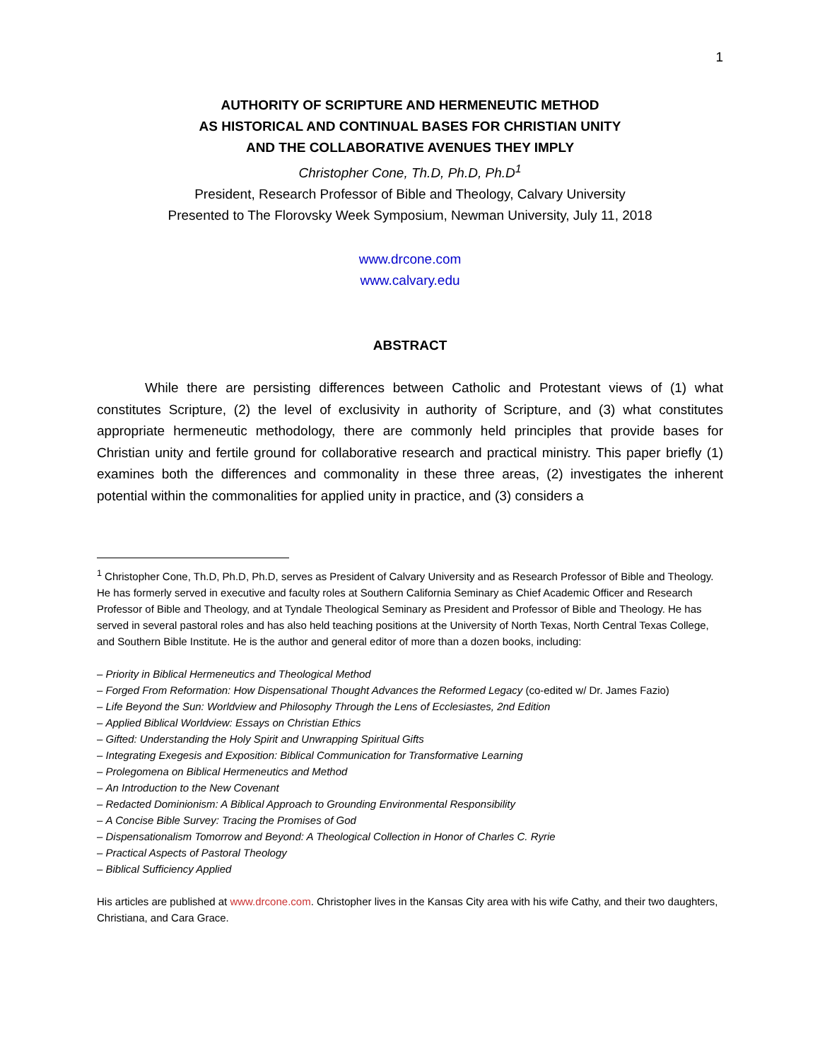1
AUTHORITY OF SCRIPTURE AND HERMENEUTIC METHOD
AS HISTORICAL AND CONTINUAL BASES FOR CHRISTIAN UNITY
AND THE COLLABORATIVE AVENUES THEY IMPLY
Christopher Cone, Th.D, Ph.D, Ph.D<sup>1</sup>
President, Research Professor of Bible and Theology, Calvary University
Presented to The Florovsky Week Symposium, Newman University, July 11, 2018
www.drcone.com
www.calvary.edu
ABSTRACT
While there are persisting differences between Catholic and Protestant views of (1) what constitutes Scripture, (2) the level of exclusivity in authority of Scripture, and (3) what constitutes appropriate hermeneutic methodology, there are commonly held principles that provide bases for Christian unity and fertile ground for collaborative research and practical ministry. This paper briefly (1) examines both the differences and commonality in these three areas, (2) investigates the inherent potential within the commonalities for applied unity in practice, and (3) considers a
<sup>1</sup> Christopher Cone, Th.D, Ph.D, Ph.D, serves as President of Calvary University and as Research Professor of Bible and Theology. He has formerly served in executive and faculty roles at Southern California Seminary as Chief Academic Officer and Research Professor of Bible and Theology, and at Tyndale Theological Seminary as President and Professor of Bible and Theology. He has served in several pastoral roles and has also held teaching positions at the University of North Texas, North Central Texas College, and Southern Bible Institute. He is the author and general editor of more than a dozen books, including:
– Priority in Biblical Hermeneutics and Theological Method
– Forged From Reformation: How Dispensational Thought Advances the Reformed Legacy (co-edited w/ Dr. James Fazio)
– Life Beyond the Sun: Worldview and Philosophy Through the Lens of Ecclesiastes, 2nd Edition
– Applied Biblical Worldview: Essays on Christian Ethics
– Gifted: Understanding the Holy Spirit and Unwrapping Spiritual Gifts
– Integrating Exegesis and Exposition: Biblical Communication for Transformative Learning
– Prolegomena on Biblical Hermeneutics and Method
– An Introduction to the New Covenant
– Redacted Dominionism: A Biblical Approach to Grounding Environmental Responsibility
– A Concise Bible Survey: Tracing the Promises of God
– Dispensationalism Tomorrow and Beyond: A Theological Collection in Honor of Charles C. Ryrie
– Practical Aspects of Pastoral Theology
– Biblical Sufficiency Applied
His articles are published at www.drcone.com. Christopher lives in the Kansas City area with his wife Cathy, and their two daughters, Christiana, and Cara Grace.